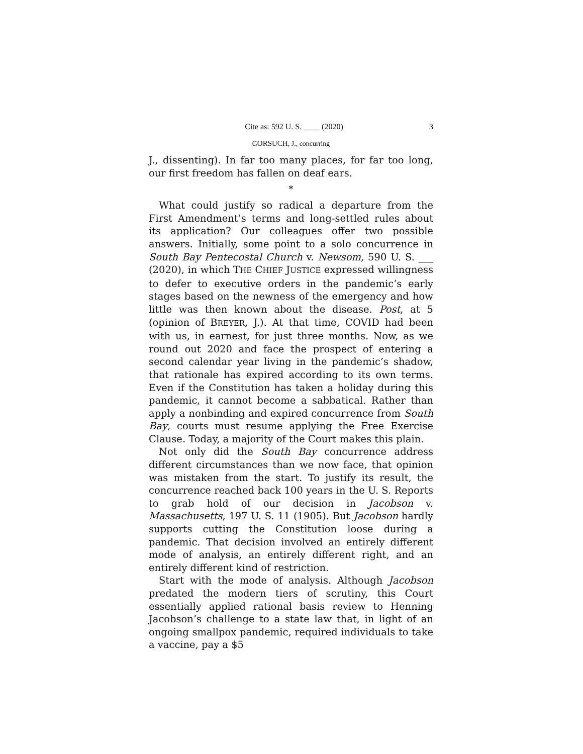Cite as: 592 U. S. ____ (2020) 3
GORSUCH, J., concurring
J., dissenting). In far too many places, for far too long, our first freedom has fallen on deaf ears.
*
What could justify so radical a departure from the First Amendment’s terms and long-settled rules about its application? Our colleagues offer two possible answers. Initially, some point to a solo concurrence in South Bay Pentecostal Church v. Newsom, 590 U. S. ___ (2020), in which THE CHIEF JUSTICE expressed willingness to defer to executive orders in the pandemic’s early stages based on the newness of the emergency and how little was then known about the disease. Post, at 5 (opinion of BREYER, J.). At that time, COVID had been with us, in earnest, for just three months. Now, as we round out 2020 and face the prospect of entering a second calendar year living in the pandemic’s shadow, that rationale has expired according to its own terms. Even if the Constitution has taken a holiday during this pandemic, it cannot become a sabbatical. Rather than apply a nonbinding and expired concurrence from South Bay, courts must resume applying the Free Exercise Clause. Today, a majority of the Court makes this plain.
Not only did the South Bay concurrence address different circumstances than we now face, that opinion was mistaken from the start. To justify its result, the concurrence reached back 100 years in the U. S. Reports to grab hold of our decision in Jacobson v. Massachusetts, 197 U. S. 11 (1905). But Jacobson hardly supports cutting the Constitution loose during a pandemic. That decision involved an entirely different mode of analysis, an entirely different right, and an entirely different kind of restriction.
Start with the mode of analysis. Although Jacobson predated the modern tiers of scrutiny, this Court essentially applied rational basis review to Henning Jacobson’s challenge to a state law that, in light of an ongoing smallpox pandemic, required individuals to take a vaccine, pay a $5